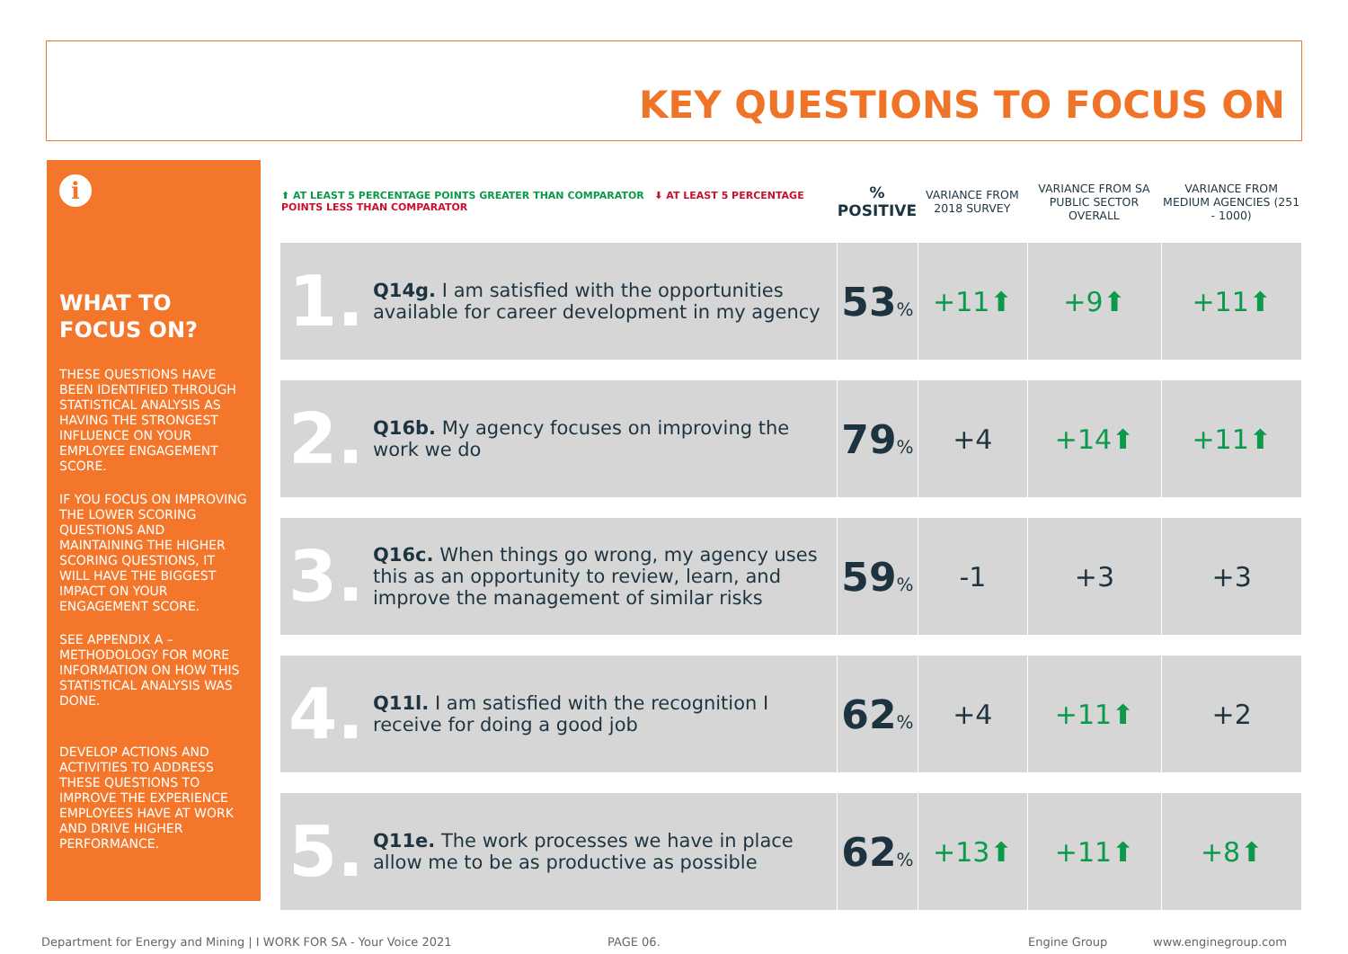KEY QUESTIONS TO FOCUS ON
i
WHAT TO FOCUS ON?
THESE QUESTIONS HAVE BEEN IDENTIFIED THROUGH STATISTICAL ANALYSIS AS HAVING THE STRONGEST INFLUENCE ON YOUR EMPLOYEE ENGAGEMENT SCORE.
IF YOU FOCUS ON IMPROVING THE LOWER SCORING QUESTIONS AND MAINTAINING THE HIGHER SCORING QUESTIONS, IT WILL HAVE THE BIGGEST IMPACT ON YOUR ENGAGEMENT SCORE.
SEE APPENDIX A – METHODOLOGY FOR MORE INFORMATION ON HOW THIS STATISTICAL ANALYSIS WAS DONE.
DEVELOP ACTIONS AND ACTIVITIES TO ADDRESS THESE QUESTIONS TO IMPROVE THE EXPERIENCE EMPLOYEES HAVE AT WORK AND DRIVE HIGHER PERFORMANCE.
| ⬆ AT LEAST 5 PERCENTAGE POINTS GREATER THAN COMPARATOR ⬇ AT LEAST 5 PERCENTAGE POINTS LESS THAN COMPARATOR | | % POSITIVE | VARIANCE FROM 2018 SURVEY | VARIANCE FROM SA PUBLIC SECTOR OVERALL | VARIANCE FROM MEDIUM AGENCIES (251 - 1000) |
| --- | --- | --- | --- | --- | --- |
| 1. | Q14g. I am satisfied with the opportunities available for career development in my agency | 53 % | +11⬆ | +9⬆ | +11⬆ |
| 2. | Q16b. My agency focuses on improving the work we do | 79 % | +4 | +14⬆ | +11⬆ |
| 3. | Q16c. When things go wrong, my agency uses this as an opportunity to review, learn, and improve the management of similar risks | 59 % | -1 | +3 | +3 |
| 4. | Q11l. I am satisfied with the recognition I receive for doing a good job | 62 % | +4 | +11⬆ | +2 |
| 5. | Q11e. The work processes we have in place allow me to be as productive as possible | 62 % | +13⬆ | +11⬆ | +8⬆ |
Department for Energy and Mining | I WORK FOR SA - Your Voice 2021
PAGE 06. Engine Group www.enginegroup.com